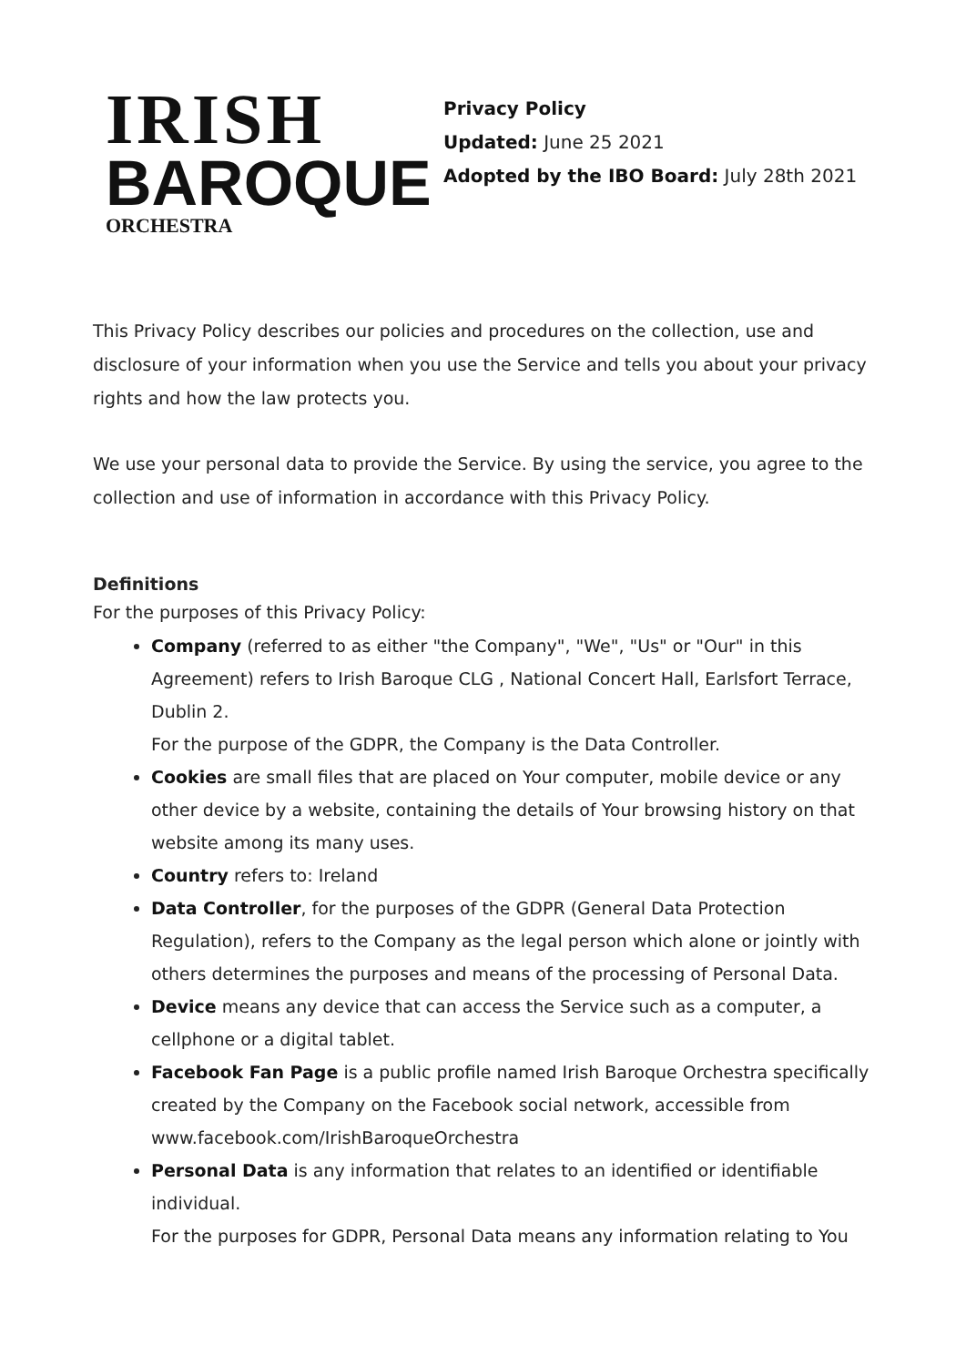IRISH
BAROQUE
ORCHESTRA
Privacy Policy
Updated: June 25 2021
Adopted by the IBO Board: July 28th 2021
This Privacy Policy describes our policies and procedures on the collection, use and disclosure of your information when you use the Service and tells you about your privacy rights and how the law protects you.
We use your personal data to provide the Service. By using the service, you agree to the collection and use of information in accordance with this Privacy Policy.
Definitions
For the purposes of this Privacy Policy:
Company (referred to as either "the Company", "We", "Us" or "Our" in this Agreement) refers to Irish Baroque CLG , National Concert Hall, Earlsfort Terrace, Dublin 2.
For the purpose of the GDPR, the Company is the Data Controller.
Cookies are small files that are placed on Your computer, mobile device or any other device by a website, containing the details of Your browsing history on that website among its many uses.
Country refers to: Ireland
Data Controller, for the purposes of the GDPR (General Data Protection Regulation), refers to the Company as the legal person which alone or jointly with others determines the purposes and means of the processing of Personal Data.
Device means any device that can access the Service such as a computer, a cellphone or a digital tablet.
Facebook Fan Page is a public profile named Irish Baroque Orchestra specifically created by the Company on the Facebook social network, accessible from www.facebook.com/IrishBaroqueOrchestra
Personal Data is any information that relates to an identified or identifiable individual.
For the purposes for GDPR, Personal Data means any information relating to You